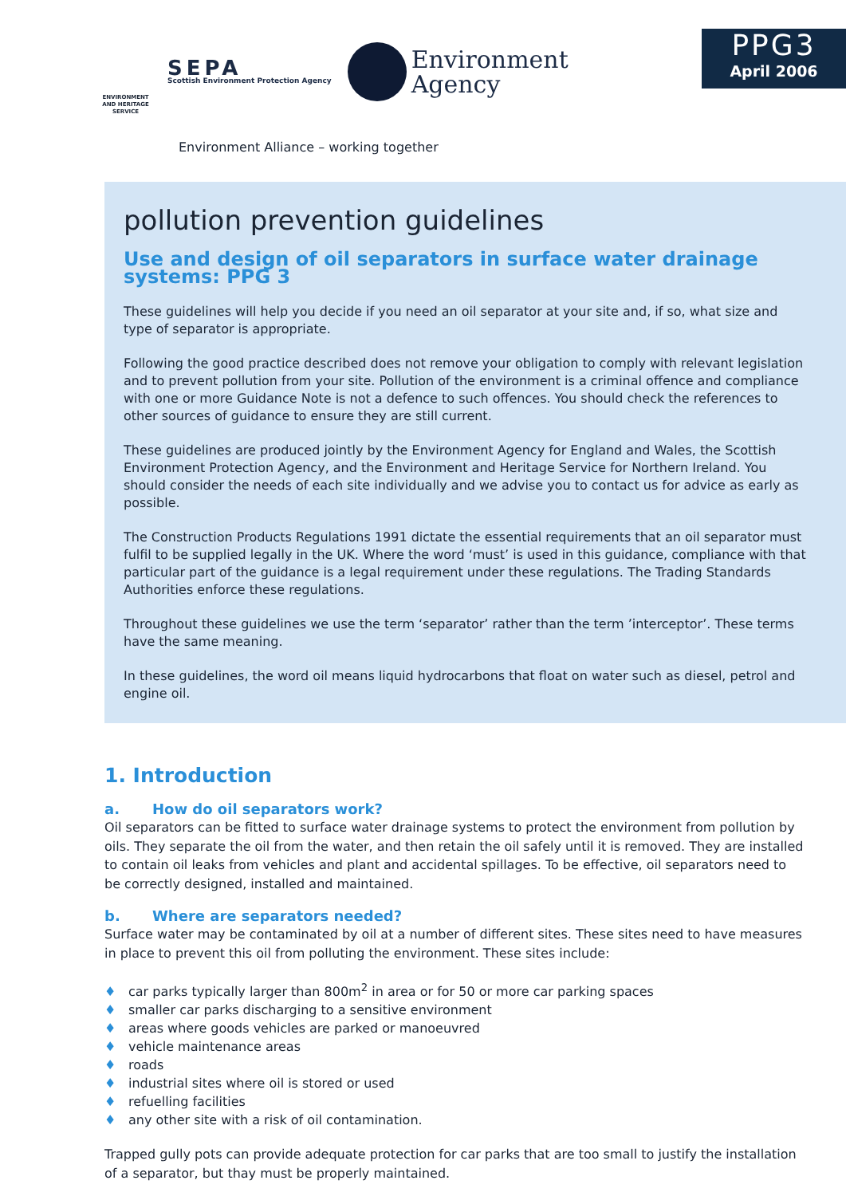ENVIRONMENT AND HERITAGE SERVICE
SEPA
Scottish Environment Protection Agency
Environment
Agency
Environment Alliance – working together
PPG3
April 2006
pollution prevention guidelines
Use and design of oil separators in surface water drainage systems: PPG 3
These guidelines will help you decide if you need an oil separator at your site and, if so, what size and type of separator is appropriate.
Following the good practice described does not remove your obligation to comply with relevant legislation and to prevent pollution from your site. Pollution of the environment is a criminal offence and compliance with one or more Guidance Note is not a defence to such offences. You should check the references to other sources of guidance to ensure they are still current.
These guidelines are produced jointly by the Environment Agency for England and Wales, the Scottish Environment Protection Agency, and the Environment and Heritage Service for Northern Ireland. You should consider the needs of each site individually and we advise you to contact us for advice as early as possible.
The Construction Products Regulations 1991 dictate the essential requirements that an oil separator must fulfil to be supplied legally in the UK. Where the word ‘must’ is used in this guidance, compliance with that particular part of the guidance is a legal requirement under these regulations. The Trading Standards Authorities enforce these regulations.
Throughout these guidelines we use the term ‘separator’ rather than the term ’interceptor’. These terms have the same meaning.
In these guidelines, the word oil means liquid hydrocarbons that float on water such as diesel, petrol and engine oil.
1. Introduction
a. How do oil separators work?
Oil separators can be fitted to surface water drainage systems to protect the environment from pollution by oils. They separate the oil from the water, and then retain the oil safely until it is removed. They are installed to contain oil leaks from vehicles and plant and accidental spillages. To be effective, oil separators need to be correctly designed, installed and maintained.
b. Where are separators needed?
Surface water may be contaminated by oil at a number of different sites. These sites need to have measures in place to prevent this oil from polluting the environment. These sites include:
♦ car parks typically larger than 800m<sup>2</sup> in area or for 50 or more car parking spaces
♦ smaller car parks discharging to a sensitive environment
♦ areas where goods vehicles are parked or manoeuvred
♦ vehicle maintenance areas
♦ roads
♦ industrial sites where oil is stored or used
♦ refuelling facilities
♦ any other site with a risk of oil contamination.
Trapped gully pots can provide adequate protection for car parks that are too small to justify the installation of a separator, but thay must be properly maintained.